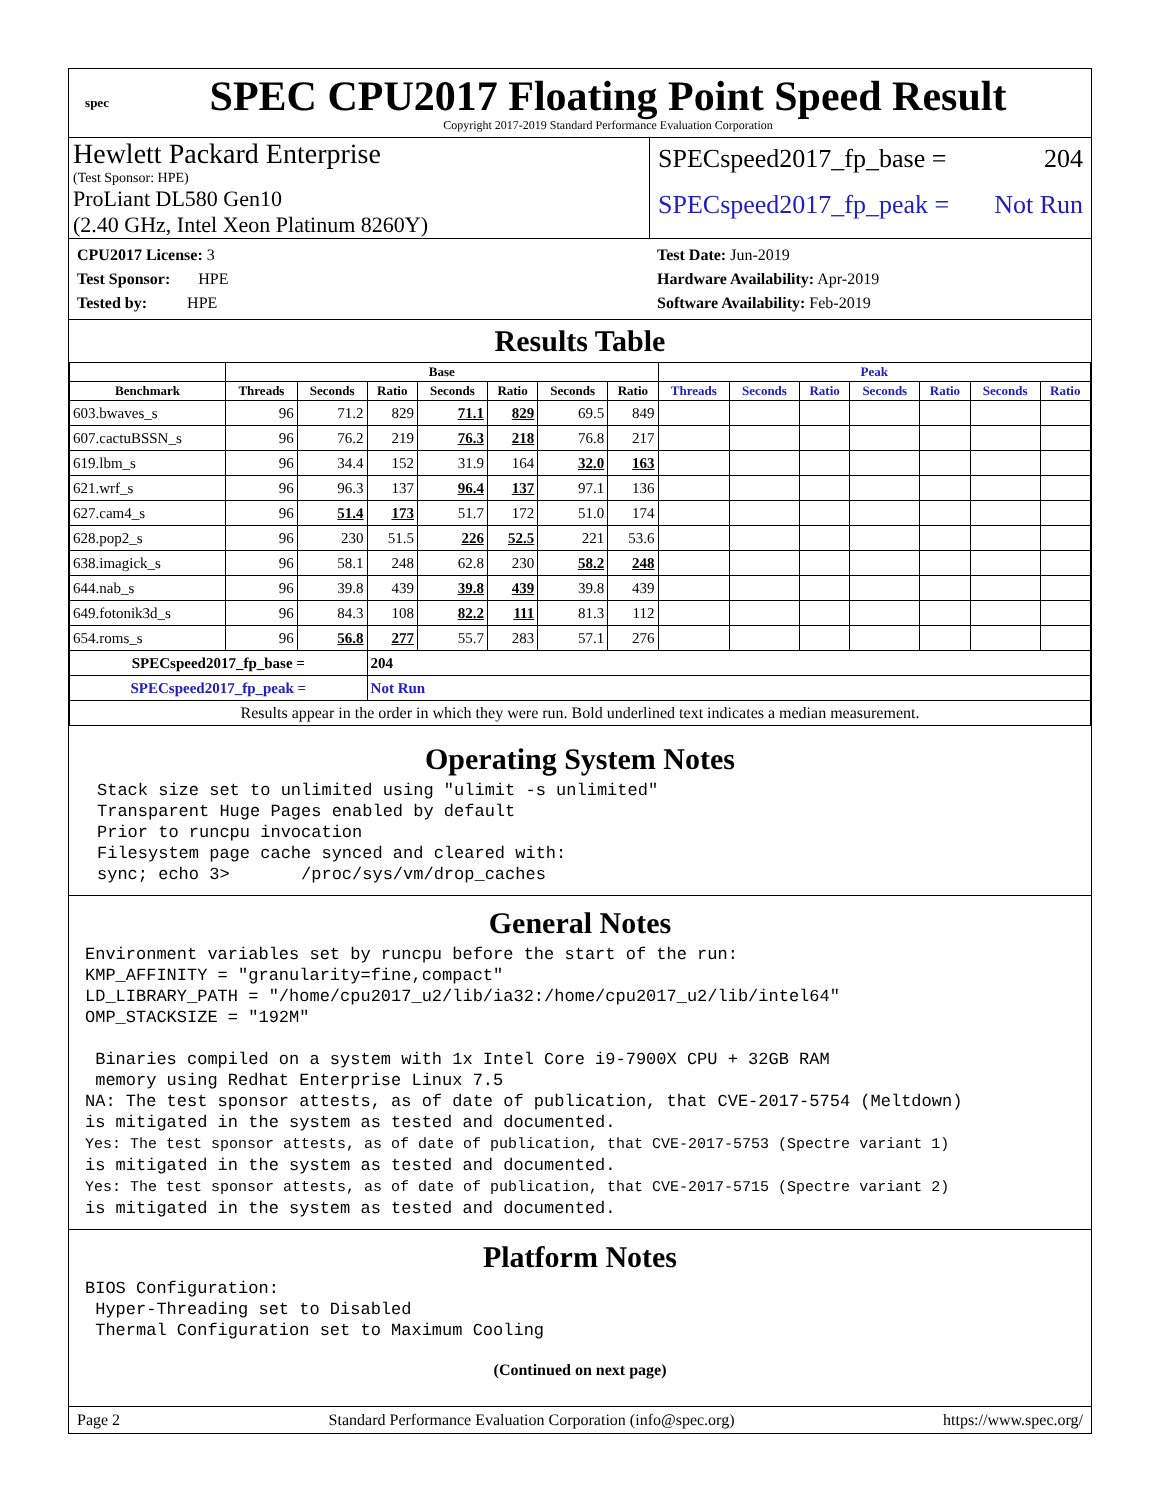spec
SPEC CPU2017 Floating Point Speed Result
Copyright 2017-2019 Standard Performance Evaluation Corporation
Hewlett Packard Enterprise
(Test Sponsor: HPE)
ProLiant DL580 Gen10
(2.40 GHz, Intel Xeon Platinum 8260Y)
SPECspeed2017_fp_base = 204
SPECspeed2017_fp_peak = Not Run
CPU2017 License: 3
Test Sponsor: HPE
Tested by: HPE
Test Date: Jun-2019
Hardware Availability: Apr-2019
Software Availability: Feb-2019
Results Table
| | Base | | | | | | | Peak | | | | | | |
| --- | --- | --- | --- | --- | --- | --- | --- | --- | --- | --- | --- | --- | --- | --- |
| Benchmark | Threads | Seconds | Ratio | Seconds | Ratio | Seconds | Ratio | Threads | Seconds | Ratio | Seconds | Ratio | Seconds | Ratio |
| 603.bwaves_s | 96 | 71.2 | 829 | 71.1 | 829 | 69.5 | 849 | | | | | | | |
| 607.cactuBSSN_s | 96 | 76.2 | 219 | 76.3 | 218 | 76.8 | 217 | | | | | | | |
| 619.lbm_s | 96 | 34.4 | 152 | 31.9 | 164 | 32.0 | 163 | | | | | | | |
| 621.wrf_s | 96 | 96.3 | 137 | 96.4 | 137 | 97.1 | 136 | | | | | | | |
| 627.cam4_s | 96 | 51.4 | 173 | 51.7 | 172 | 51.0 | 174 | | | | | | | |
| 628.pop2_s | 96 | 230 | 51.5 | 226 | 52.5 | 221 | 53.6 | | | | | | | |
| 638.imagick_s | 96 | 58.1 | 248 | 62.8 | 230 | 58.2 | 248 | | | | | | | |
| 644.nab_s | 96 | 39.8 | 439 | 39.8 | 439 | 39.8 | 439 | | | | | | | |
| 649.fotonik3d_s | 96 | 84.3 | 108 | 82.2 | 111 | 81.3 | 112 | | | | | | | |
| 654.roms_s | 96 | 56.8 | 277 | 55.7 | 283 | 57.1 | 276 | | | | | | | |
| SPECspeed2017_fp_base = | | | 204 | | | | | | | | | | | |
| SPECspeed2017_fp_peak = | | | Not Run | | | | | | | | | | | |
| Results appear in the order in which they were run. Bold underlined text indicates a median measurement. | | | | | | | | | | | | | | |
Operating System Notes
Stack size set to unlimited using "ulimit -s unlimited"
Transparent Huge Pages enabled by default
Prior to runcpu invocation
Filesystem page cache synced and cleared with:
sync; echo 3>       /proc/sys/vm/drop_caches
General Notes
Environment variables set by runcpu before the start of the run:
KMP_AFFINITY = "granularity=fine,compact"
LD_LIBRARY_PATH = "/home/cpu2017_u2/lib/ia32:/home/cpu2017_u2/lib/intel64"
OMP_STACKSIZE = "192M"

 Binaries compiled on a system with 1x Intel Core i9-7900X CPU + 32GB RAM
 memory using Redhat Enterprise Linux 7.5
NA: The test sponsor attests, as of date of publication, that CVE-2017-5754 (Meltdown)
is mitigated in the system as tested and documented.
Yes: The test sponsor attests, as of date of publication, that CVE-2017-5753 (Spectre variant 1)
is mitigated in the system as tested and documented.
Yes: The test sponsor attests, as of date of publication, that CVE-2017-5715 (Spectre variant 2)
is mitigated in the system as tested and documented.
Platform Notes
BIOS Configuration:
 Hyper-Threading set to Disabled
 Thermal Configuration set to Maximum Cooling
(Continued on next page)
Page 2 Standard Performance Evaluation Corporation (info@spec.org) https://www.spec.org/